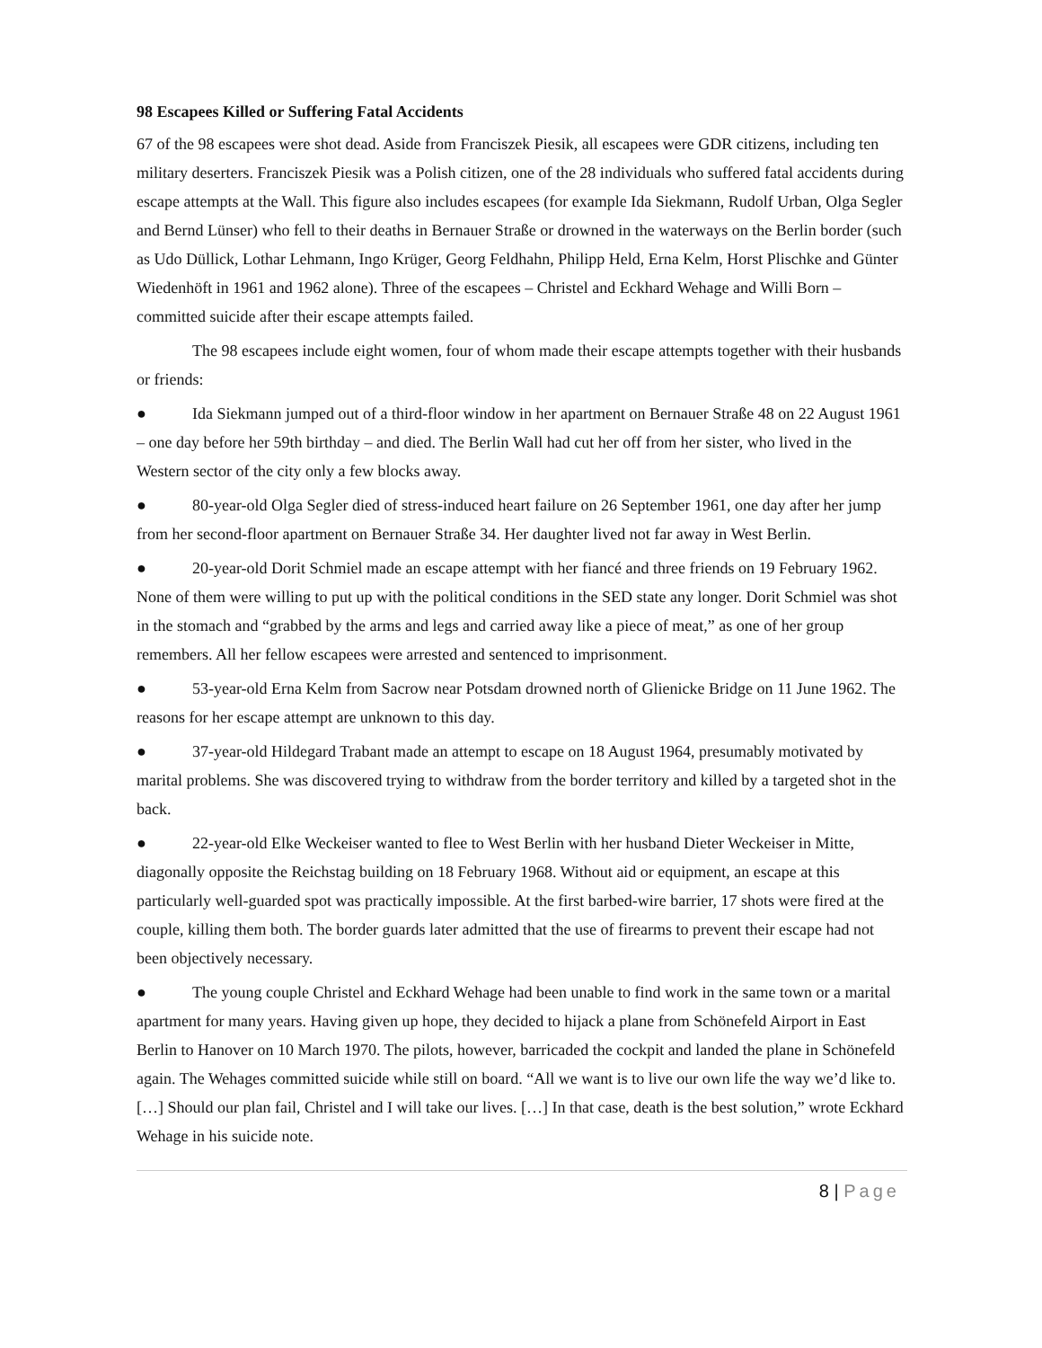98 Escapees Killed or Suffering Fatal Accidents
67 of the 98 escapees were shot dead. Aside from Franciszek Piesik, all escapees were GDR citizens, including ten military deserters. Franciszek Piesik was a Polish citizen, one of the 28 individuals who suffered fatal accidents during escape attempts at the Wall. This figure also includes escapees (for example Ida Siekmann, Rudolf Urban, Olga Segler and Bernd Lünser) who fell to their deaths in Bernauer Straße or drowned in the waterways on the Berlin border (such as Udo Düllick, Lothar Lehmann, Ingo Krüger, Georg Feldhahn, Philipp Held, Erna Kelm, Horst Plischke and Günter Wiedenhöft in 1961 and 1962 alone). Three of the escapees – Christel and Eckhard Wehage and Willi Born – committed suicide after their escape attempts failed.
The 98 escapees include eight women, four of whom made their escape attempts together with their husbands or friends:
● Ida Siekmann jumped out of a third-floor window in her apartment on Bernauer Straße 48 on 22 August 1961 – one day before her 59th birthday – and died. The Berlin Wall had cut her off from her sister, who lived in the Western sector of the city only a few blocks away.
● 80-year-old Olga Segler died of stress-induced heart failure on 26 September 1961, one day after her jump from her second-floor apartment on Bernauer Straße 34. Her daughter lived not far away in West Berlin.
● 20-year-old Dorit Schmiel made an escape attempt with her fiancé and three friends on 19 February 1962. None of them were willing to put up with the political conditions in the SED state any longer. Dorit Schmiel was shot in the stomach and “grabbed by the arms and legs and carried away like a piece of meat,” as one of her group remembers. All her fellow escapees were arrested and sentenced to imprisonment.
● 53-year-old Erna Kelm from Sacrow near Potsdam drowned north of Glienicke Bridge on 11 June 1962. The reasons for her escape attempt are unknown to this day.
● 37-year-old Hildegard Trabant made an attempt to escape on 18 August 1964, presumably motivated by marital problems. She was discovered trying to withdraw from the border territory and killed by a targeted shot in the back.
● 22-year-old Elke Weckeiser wanted to flee to West Berlin with her husband Dieter Weckeiser in Mitte, diagonally opposite the Reichstag building on 18 February 1968. Without aid or equipment, an escape at this particularly well-guarded spot was practically impossible. At the first barbed-wire barrier, 17 shots were fired at the couple, killing them both. The border guards later admitted that the use of firearms to prevent their escape had not been objectively necessary.
● The young couple Christel and Eckhard Wehage had been unable to find work in the same town or a marital apartment for many years. Having given up hope, they decided to hijack a plane from Schönefeld Airport in East Berlin to Hanover on 10 March 1970. The pilots, however, barricaded the cockpit and landed the plane in Schönefeld again. The Wehages committed suicide while still on board. “All we want is to live our own life the way we’d like to. […] Should our plan fail, Christel and I will take our lives. […] In that case, death is the best solution,” wrote Eckhard Wehage in his suicide note.
8 | Page